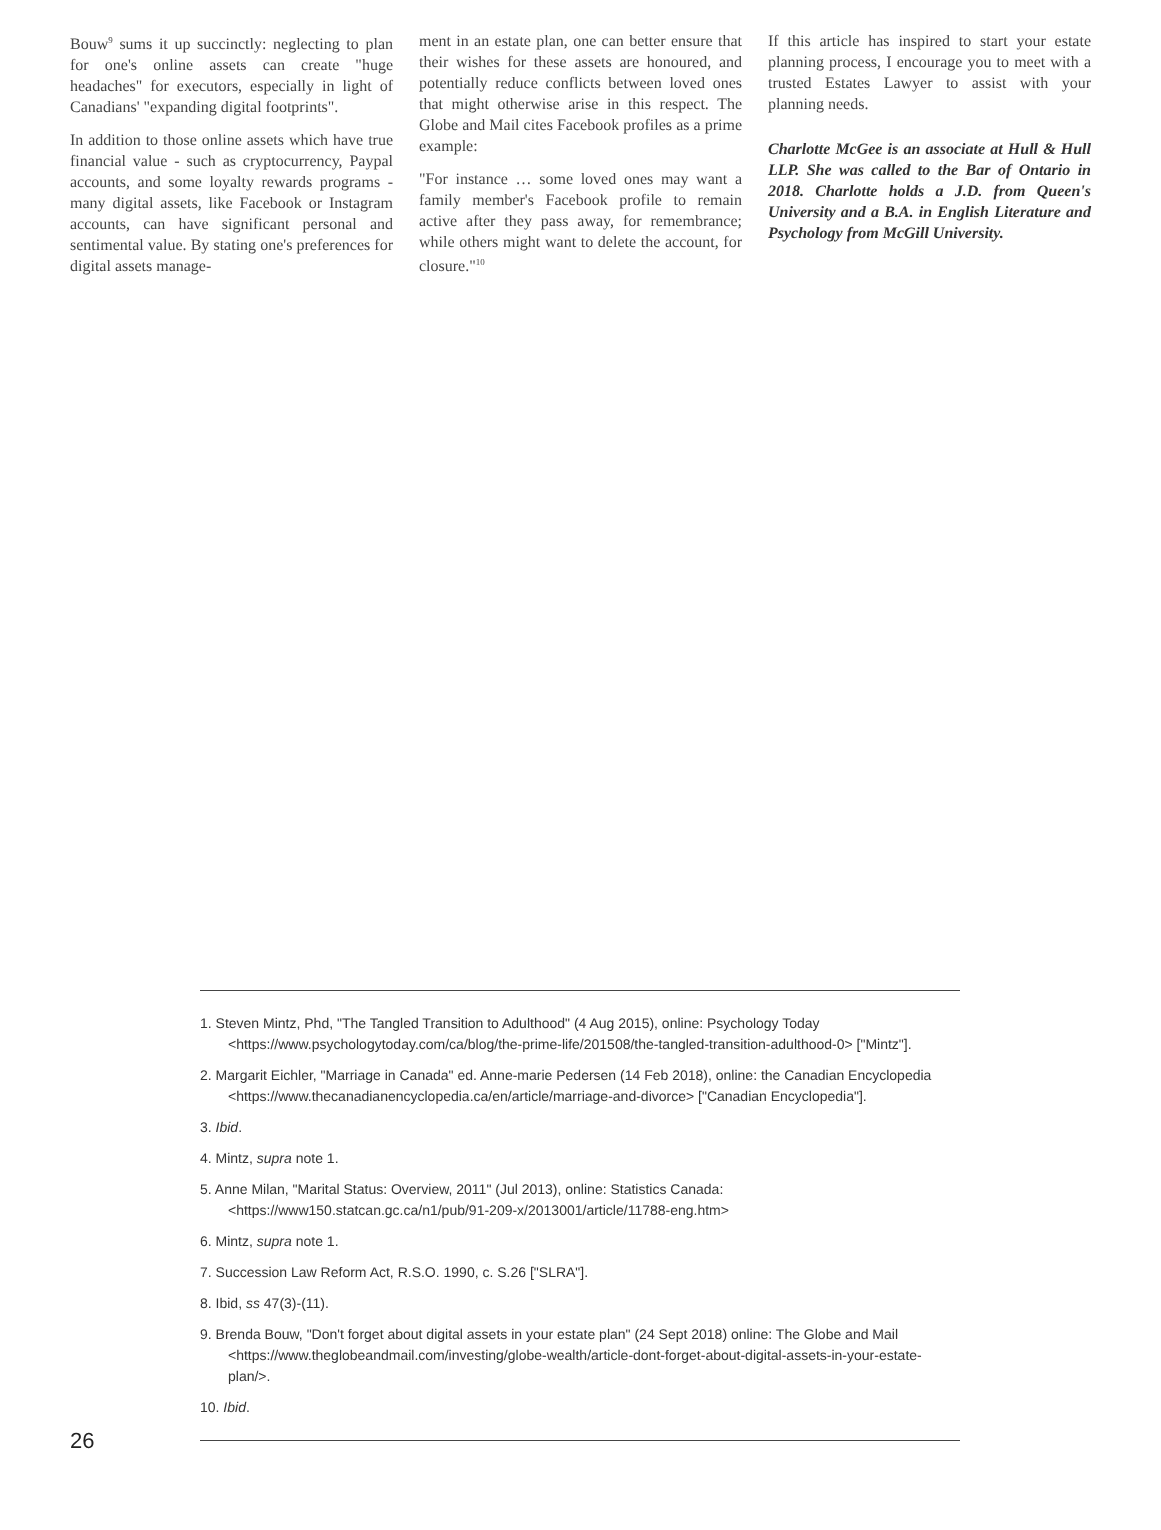Bouw<sup>9</sup> sums it up succinctly: neglecting to plan for one's online assets can create "huge headaches" for executors, especially in light of Canadians' "expanding digital footprints".
In addition to those online assets which have true financial value - such as cryptocurrency, Paypal accounts, and some loyalty rewards programs - many digital assets, like Facebook or Instagram accounts, can have significant personal and sentimental value. By stating one's preferences for digital assets manage-
ment in an estate plan, one can better ensure that their wishes for these assets are honoured, and potentially reduce conflicts between loved ones that might otherwise arise in this respect. The Globe and Mail cites Facebook profiles as a prime example:
"For instance … some loved ones may want a family member's Facebook profile to remain active after they pass away, for remembrance; while others might want to delete the account, for closure."<sup>10</sup>
If this article has inspired to start your estate planning process, I encourage you to meet with a trusted Estates Lawyer to assist with your planning needs.
Charlotte McGee is an associate at Hull & Hull LLP. She was called to the Bar of Ontario in 2018. Charlotte holds a J.D. from Queen's University and a B.A. in English Literature and Psychology from McGill University.
1. Steven Mintz, Phd, "The Tangled Transition to Adulthood" (4 Aug 2015), online: Psychology Today <https://www.psychologytoday.com/ca/blog/the-prime-life/201508/the-tangled-transition-adulthood-0> ["Mintz"].
2. Margarit Eichler, "Marriage in Canada" ed. Anne-marie Pedersen (14 Feb 2018), online: the Canadian Encyclopedia <https://www.thecanadianencyclopedia.ca/en/article/marriage-and-divorce> ["Canadian Encyclopedia"].
3. Ibid.
4. Mintz, supra note 1.
5. Anne Milan, "Marital Status: Overview, 2011" (Jul 2013), online: Statistics Canada: <https://www150.statcan.gc.ca/n1/pub/91-209-x/2013001/article/11788-eng.htm>
6. Mintz, supra note 1.
7. Succession Law Reform Act, R.S.O. 1990, c. S.26 ["SLRA"].
8. Ibid, ss 47(3)-(11).
9. Brenda Bouw, "Don't forget about digital assets in your estate plan" (24 Sept 2018) online: The Globe and Mail <https://www.theglobeandmail.com/investing/globe-wealth/article-dont-forget-about-digital-assets-in-your-estate-plan/>.
10. Ibid.
26